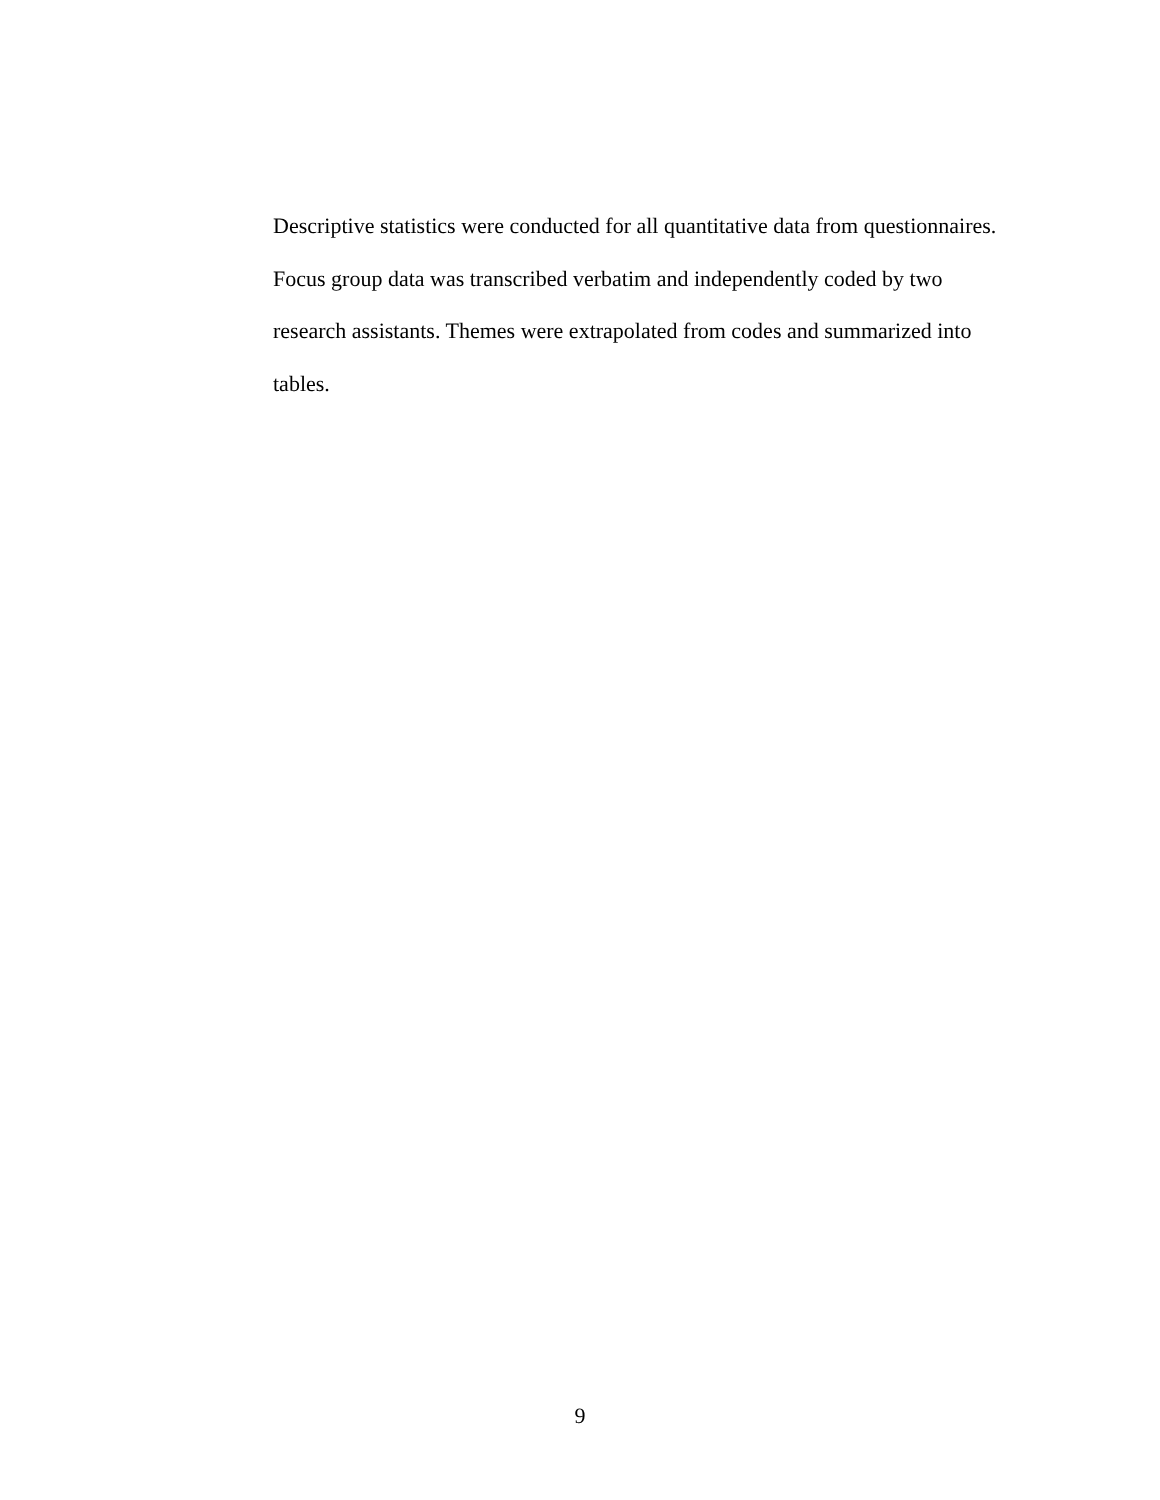Descriptive statistics were conducted for all quantitative data from questionnaires.
Focus group data was transcribed verbatim and independently coded by two
research assistants. Themes were extrapolated from codes and summarized into
tables.
9